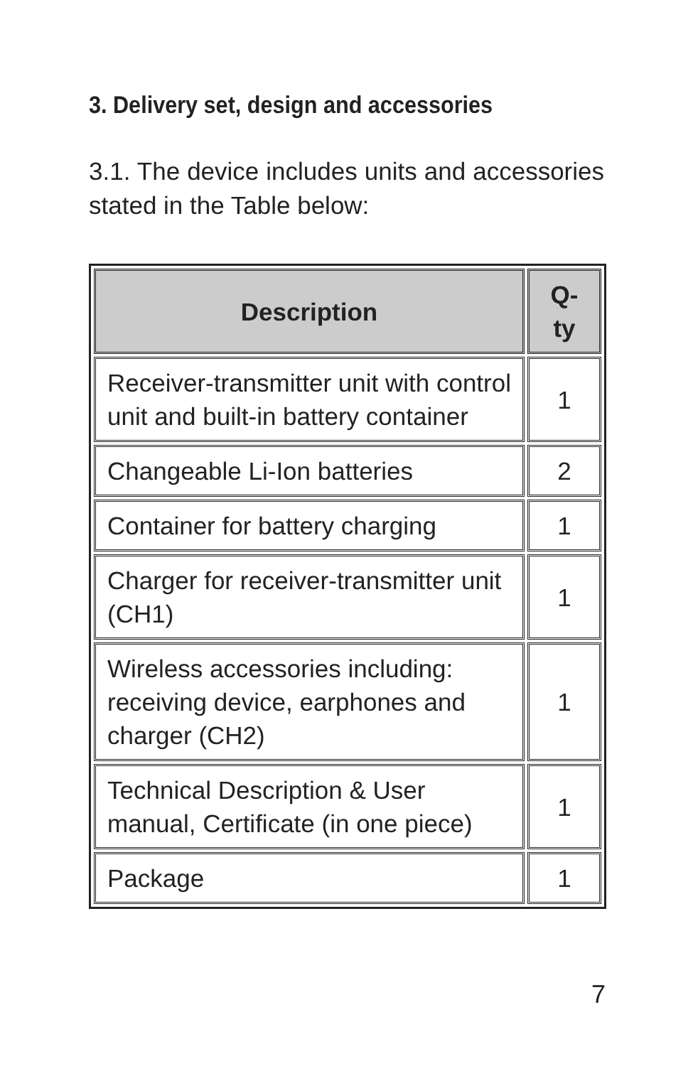3. Delivery set, design and accessories
3.1. The device includes units and accessories stated in the Table below:
| Description | Q-ty |
| --- | --- |
| Receiver-transmitter unit with control unit and built-in battery container | 1 |
| Changeable Li-Ion batteries | 2 |
| Container for battery charging | 1 |
| Charger for receiver-transmitter unit (CH1) | 1 |
| Wireless accessories including: receiving device, earphones and charger (CH2) | 1 |
| Technical Description & User manual, Certificate (in one piece) | 1 |
| Package | 1 |
7